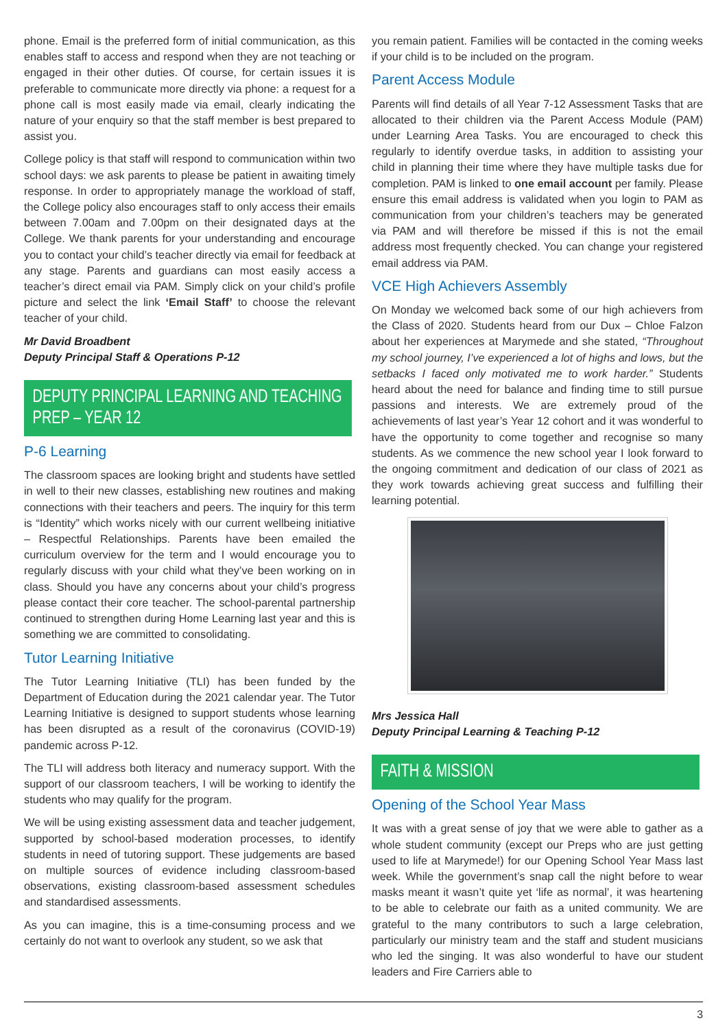phone. Email is the preferred form of initial communication, as this enables staff to access and respond when they are not teaching or engaged in their other duties. Of course, for certain issues it is preferable to communicate more directly via phone: a request for a phone call is most easily made via email, clearly indicating the nature of your enquiry so that the staff member is best prepared to assist you.
College policy is that staff will respond to communication within two school days: we ask parents to please be patient in awaiting timely response. In order to appropriately manage the workload of staff, the College policy also encourages staff to only access their emails between 7.00am and 7.00pm on their designated days at the College. We thank parents for your understanding and encourage you to contact your child’s teacher directly via email for feedback at any stage. Parents and guardians can most easily access a teacher’s direct email via PAM. Simply click on your child’s profile picture and select the link ‘Email Staff’ to choose the relevant teacher of your child.
Mr David Broadbent
Deputy Principal Staff & Operations P-12
DEPUTY PRINCIPAL LEARNING AND TEACHING PREP – YEAR 12
P-6 Learning
The classroom spaces are looking bright and students have settled in well to their new classes, establishing new routines and making connections with their teachers and peers. The inquiry for this term is “Identity” which works nicely with our current wellbeing initiative – Respectful Relationships. Parents have been emailed the curriculum overview for the term and I would encourage you to regularly discuss with your child what they’ve been working on in class. Should you have any concerns about your child’s progress please contact their core teacher. The school-parental partnership continued to strengthen during Home Learning last year and this is something we are committed to consolidating.
Tutor Learning Initiative
The Tutor Learning Initiative (TLI) has been funded by the Department of Education during the 2021 calendar year. The Tutor Learning Initiative is designed to support students whose learning has been disrupted as a result of the coronavirus (COVID-19) pandemic across P-12.
The TLI will address both literacy and numeracy support. With the support of our classroom teachers, I will be working to identify the students who may qualify for the program.
We will be using existing assessment data and teacher judgement, supported by school-based moderation processes, to identify students in need of tutoring support. These judgements are based on multiple sources of evidence including classroom-based observations, existing classroom-based assessment schedules and standardised assessments.
As you can imagine, this is a time-consuming process and we certainly do not want to overlook any student, so we ask that
you remain patient. Families will be contacted in the coming weeks if your child is to be included on the program.
Parent Access Module
Parents will find details of all Year 7-12 Assessment Tasks that are allocated to their children via the Parent Access Module (PAM) under Learning Area Tasks. You are encouraged to check this regularly to identify overdue tasks, in addition to assisting your child in planning their time where they have multiple tasks due for completion. PAM is linked to one email account per family. Please ensure this email address is validated when you login to PAM as communication from your children’s teachers may be generated via PAM and will therefore be missed if this is not the email address most frequently checked. You can change your registered email address via PAM.
VCE High Achievers Assembly
On Monday we welcomed back some of our high achievers from the Class of 2020. Students heard from our Dux – Chloe Falzon about her experiences at Marymede and she stated, “Throughout my school journey, I’ve experienced a lot of highs and lows, but the setbacks I faced only motivated me to work harder.” Students heard about the need for balance and finding time to still pursue passions and interests. We are extremely proud of the achievements of last year’s Year 12 cohort and it was wonderful to have the opportunity to come together and recognise so many students. As we commence the new school year I look forward to the ongoing commitment and dedication of our class of 2021 as they work towards achieving great success and fulfilling their learning potential.
Mrs Jessica Hall
Deputy Principal Learning & Teaching P-12
FAITH & MISSION
Opening of the School Year Mass
It was with a great sense of joy that we were able to gather as a whole student community (except our Preps who are just getting used to life at Marymede!) for our Opening School Year Mass last week. While the government’s snap call the night before to wear masks meant it wasn’t quite yet ‘life as normal’, it was heartening to be able to celebrate our faith as a united community. We are grateful to the many contributors to such a large celebration, particularly our ministry team and the staff and student musicians who led the singing. It was also wonderful to have our student leaders and Fire Carriers able to
3